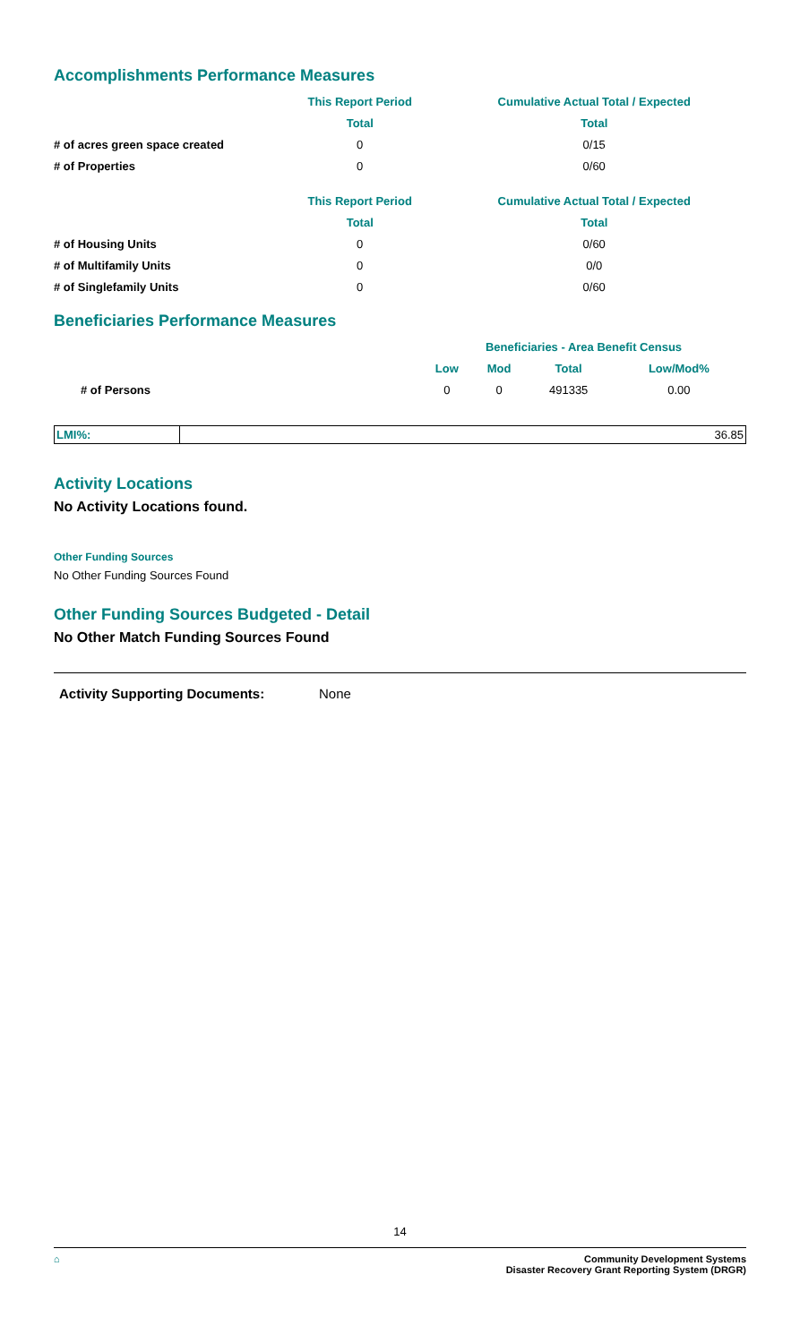Accomplishments Performance Measures
| | This Report Period | Cumulative Actual Total / Expected |
| --- | --- | --- |
| | Total | Total |
| # of acres green space created | 0 | 0/15 |
| # of Properties | 0 | 0/60 |
| | This Report Period | Cumulative Actual Total / Expected |
| --- | --- | --- |
| | Total | Total |
| # of Housing Units | 0 | 0/60 |
| # of Multifamily Units | 0 | 0/0 |
| # of Singlefamily Units | 0 | 0/60 |
Beneficiaries Performance Measures
| | Beneficiaries - Area Benefit Census | | | |
| --- | --- | --- | --- | --- |
| | Low | Mod | Total | Low/Mod% |
| # of Persons | 0 | 0 | 491335 | 0.00 |
LMI%: 36.85
Activity Locations
No Activity Locations found.
Other Funding Sources
No Other Funding Sources Found
Other Funding Sources Budgeted - Detail
No Other Match Funding Sources Found
Activity Supporting Documents: None
14
⌂ Community Development Systems
Disaster Recovery Grant Reporting System (DRGR)